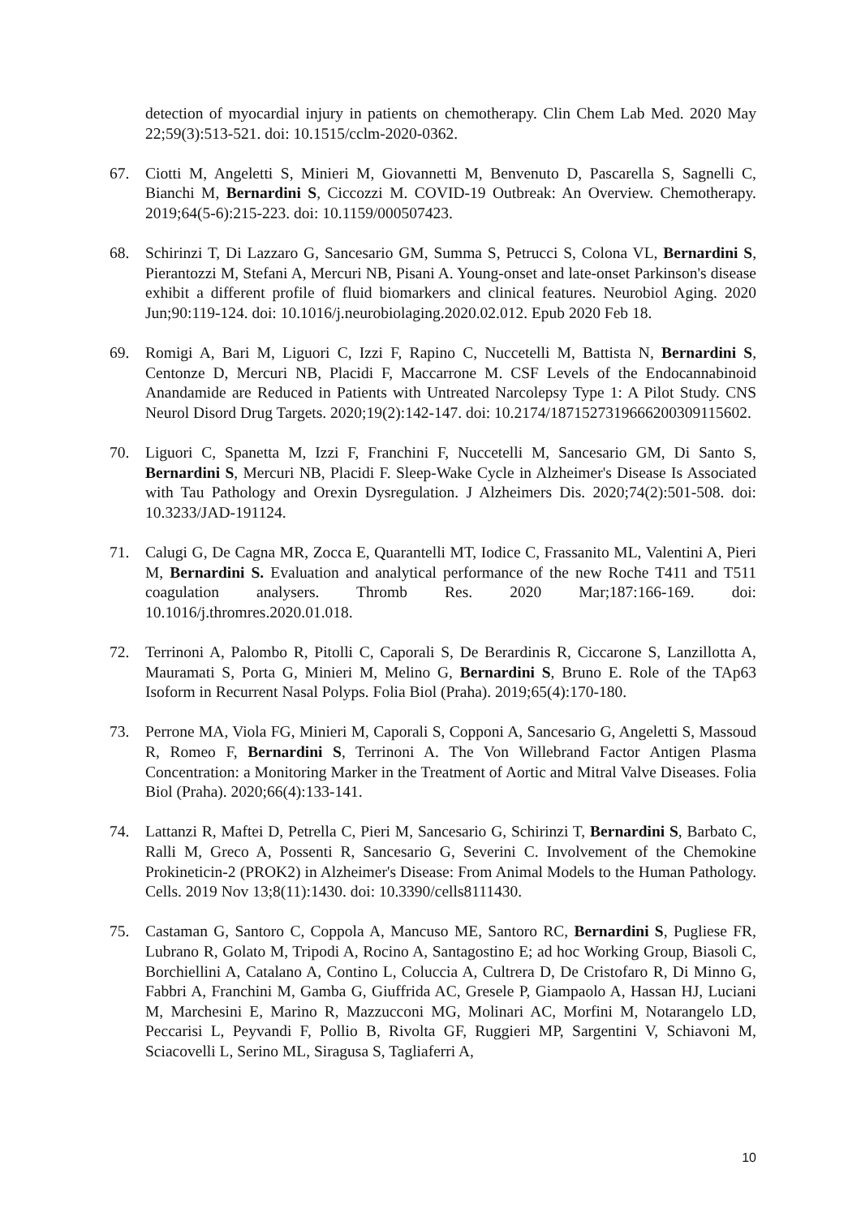detection of myocardial injury in patients on chemotherapy. Clin Chem Lab Med. 2020 May 22;59(3):513-521. doi: 10.1515/cclm-2020-0362.
67. Ciotti M, Angeletti S, Minieri M, Giovannetti M, Benvenuto D, Pascarella S, Sagnelli C, Bianchi M, Bernardini S, Ciccozzi M. COVID-19 Outbreak: An Overview. Chemotherapy. 2019;64(5-6):215-223. doi: 10.1159/000507423.
68. Schirinzi T, Di Lazzaro G, Sancesario GM, Summa S, Petrucci S, Colona VL, Bernardini S, Pierantozzi M, Stefani A, Mercuri NB, Pisani A. Young-onset and late-onset Parkinson's disease exhibit a different profile of fluid biomarkers and clinical features. Neurobiol Aging. 2020 Jun;90:119-124. doi: 10.1016/j.neurobiolaging.2020.02.012. Epub 2020 Feb 18.
69. Romigi A, Bari M, Liguori C, Izzi F, Rapino C, Nuccetelli M, Battista N, Bernardini S, Centonze D, Mercuri NB, Placidi F, Maccarrone M. CSF Levels of the Endocannabinoid Anandamide are Reduced in Patients with Untreated Narcolepsy Type 1: A Pilot Study. CNS Neurol Disord Drug Targets. 2020;19(2):142-147. doi: 10.2174/1871527319666200309115602.
70. Liguori C, Spanetta M, Izzi F, Franchini F, Nuccetelli M, Sancesario GM, Di Santo S, Bernardini S, Mercuri NB, Placidi F. Sleep-Wake Cycle in Alzheimer's Disease Is Associated with Tau Pathology and Orexin Dysregulation. J Alzheimers Dis. 2020;74(2):501-508. doi: 10.3233/JAD-191124.
71. Calugi G, De Cagna MR, Zocca E, Quarantelli MT, Iodice C, Frassanito ML, Valentini A, Pieri M, Bernardini S. Evaluation and analytical performance of the new Roche T411 and T511 coagulation analysers. Thromb Res. 2020 Mar;187:166-169. doi: 10.1016/j.thromres.2020.01.018.
72. Terrinoni A, Palombo R, Pitolli C, Caporali S, De Berardinis R, Ciccarone S, Lanzillotta A, Mauramati S, Porta G, Minieri M, Melino G, Bernardini S, Bruno E. Role of the TAp63 Isoform in Recurrent Nasal Polyps. Folia Biol (Praha). 2019;65(4):170-180.
73. Perrone MA, Viola FG, Minieri M, Caporali S, Copponi A, Sancesario G, Angeletti S, Massoud R, Romeo F, Bernardini S, Terrinoni A. The Von Willebrand Factor Antigen Plasma Concentration: a Monitoring Marker in the Treatment of Aortic and Mitral Valve Diseases. Folia Biol (Praha). 2020;66(4):133-141.
74. Lattanzi R, Maftei D, Petrella C, Pieri M, Sancesario G, Schirinzi T, Bernardini S, Barbato C, Ralli M, Greco A, Possenti R, Sancesario G, Severini C. Involvement of the Chemokine Prokineticin-2 (PROK2) in Alzheimer's Disease: From Animal Models to the Human Pathology. Cells. 2019 Nov 13;8(11):1430. doi: 10.3390/cells8111430.
75. Castaman G, Santoro C, Coppola A, Mancuso ME, Santoro RC, Bernardini S, Pugliese FR, Lubrano R, Golato M, Tripodi A, Rocino A, Santagostino E; ad hoc Working Group, Biasoli C, Borchiellini A, Catalano A, Contino L, Coluccia A, Cultrera D, De Cristofaro R, Di Minno G, Fabbri A, Franchini M, Gamba G, Giuffrida AC, Gresele P, Giampaolo A, Hassan HJ, Luciani M, Marchesini E, Marino R, Mazzucconi MG, Molinari AC, Morfini M, Notarangelo LD, Peccarisi L, Peyvandi F, Pollio B, Rivolta GF, Ruggieri MP, Sargentini V, Schiavoni M, Sciacovelli L, Serino ML, Siragusa S, Tagliaferri A,
10